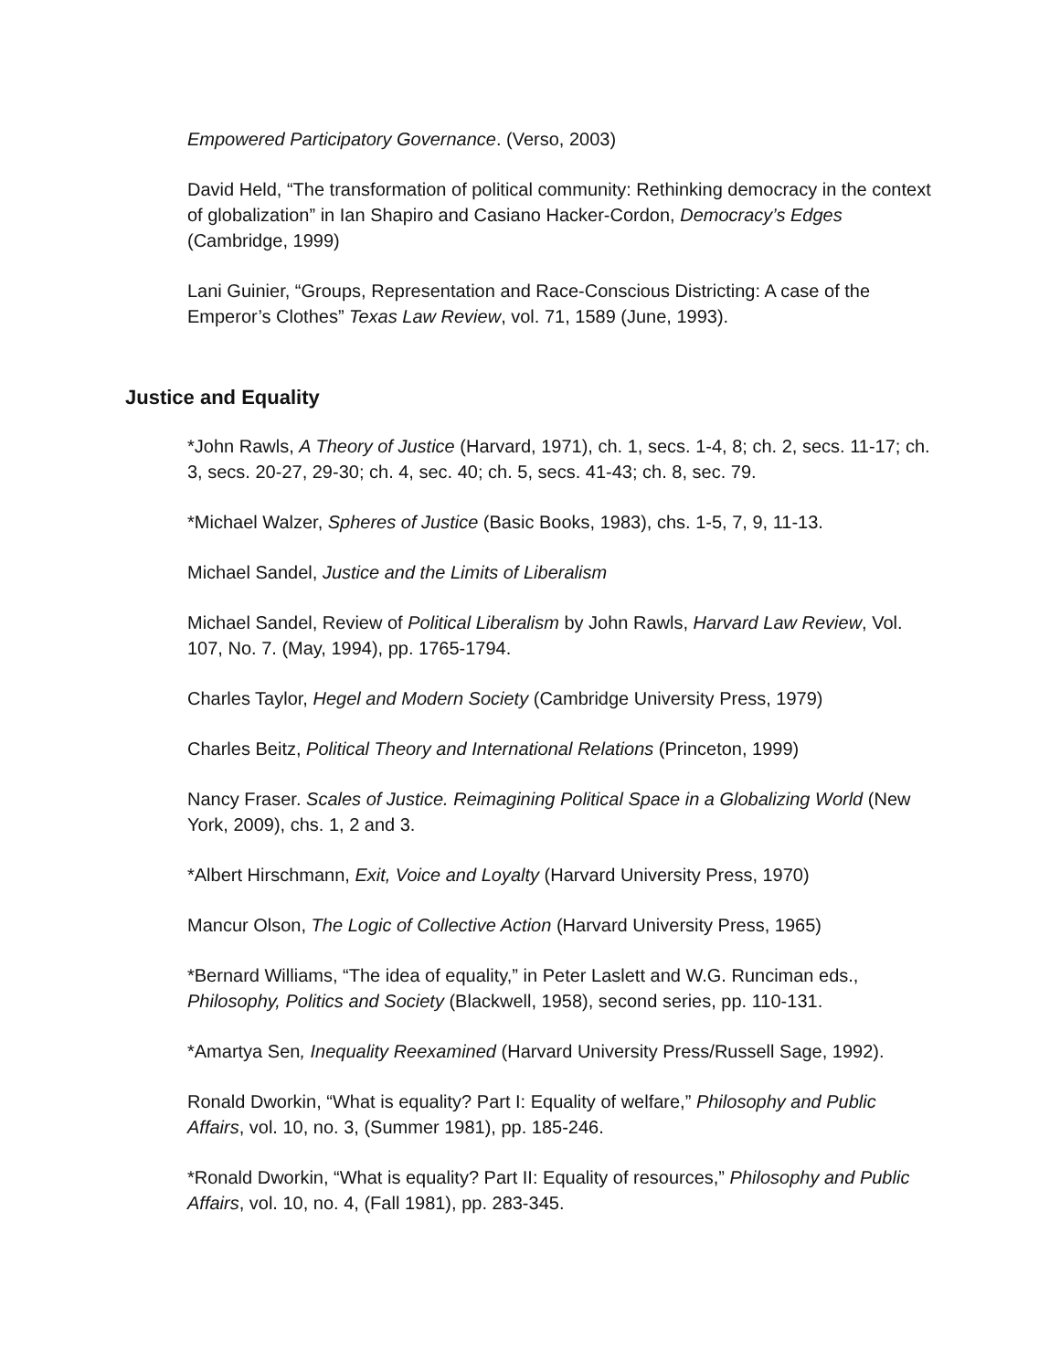Empowered Participatory Governance. (Verso, 2003)
David Held, “The transformation of political community: Rethinking democracy in the context of globalization” in Ian Shapiro and Casiano Hacker-Cordon, Democracy’s Edges (Cambridge, 1999)
Lani Guinier, “Groups, Representation and Race-Conscious Districting: A case of the Emperor’s Clothes” Texas Law Review, vol. 71, 1589 (June, 1993).
Justice and Equality
*John Rawls, A Theory of Justice (Harvard, 1971), ch. 1, secs. 1-4, 8; ch. 2, secs. 11-17; ch. 3, secs. 20-27, 29-30; ch. 4, sec. 40; ch. 5, secs. 41-43; ch. 8, sec. 79.
*Michael Walzer, Spheres of Justice (Basic Books, 1983), chs. 1-5, 7, 9, 11-13.
Michael Sandel, Justice and the Limits of Liberalism
Michael Sandel, Review of Political Liberalism by John Rawls, Harvard Law Review, Vol. 107, No. 7. (May, 1994), pp. 1765-1794.
Charles Taylor, Hegel and Modern Society (Cambridge University Press, 1979)
Charles Beitz, Political Theory and International Relations (Princeton, 1999)
Nancy Fraser. Scales of Justice. Reimagining Political Space in a Globalizing World (New York, 2009), chs. 1, 2 and 3.
*Albert Hirschmann, Exit, Voice and Loyalty (Harvard University Press, 1970)
Mancur Olson, The Logic of Collective Action (Harvard University Press, 1965)
*Bernard Williams, “The idea of equality,” in Peter Laslett and W.G. Runciman eds., Philosophy, Politics and Society (Blackwell, 1958), second series, pp. 110-131.
*Amartya Sen, Inequality Reexamined (Harvard University Press/Russell Sage, 1992).
Ronald Dworkin, “What is equality? Part I: Equality of welfare,” Philosophy and Public Affairs, vol. 10, no. 3, (Summer 1981), pp. 185-246.
*Ronald Dworkin, “What is equality? Part II: Equality of resources,” Philosophy and Public Affairs, vol. 10, no. 4, (Fall 1981), pp. 283-345.